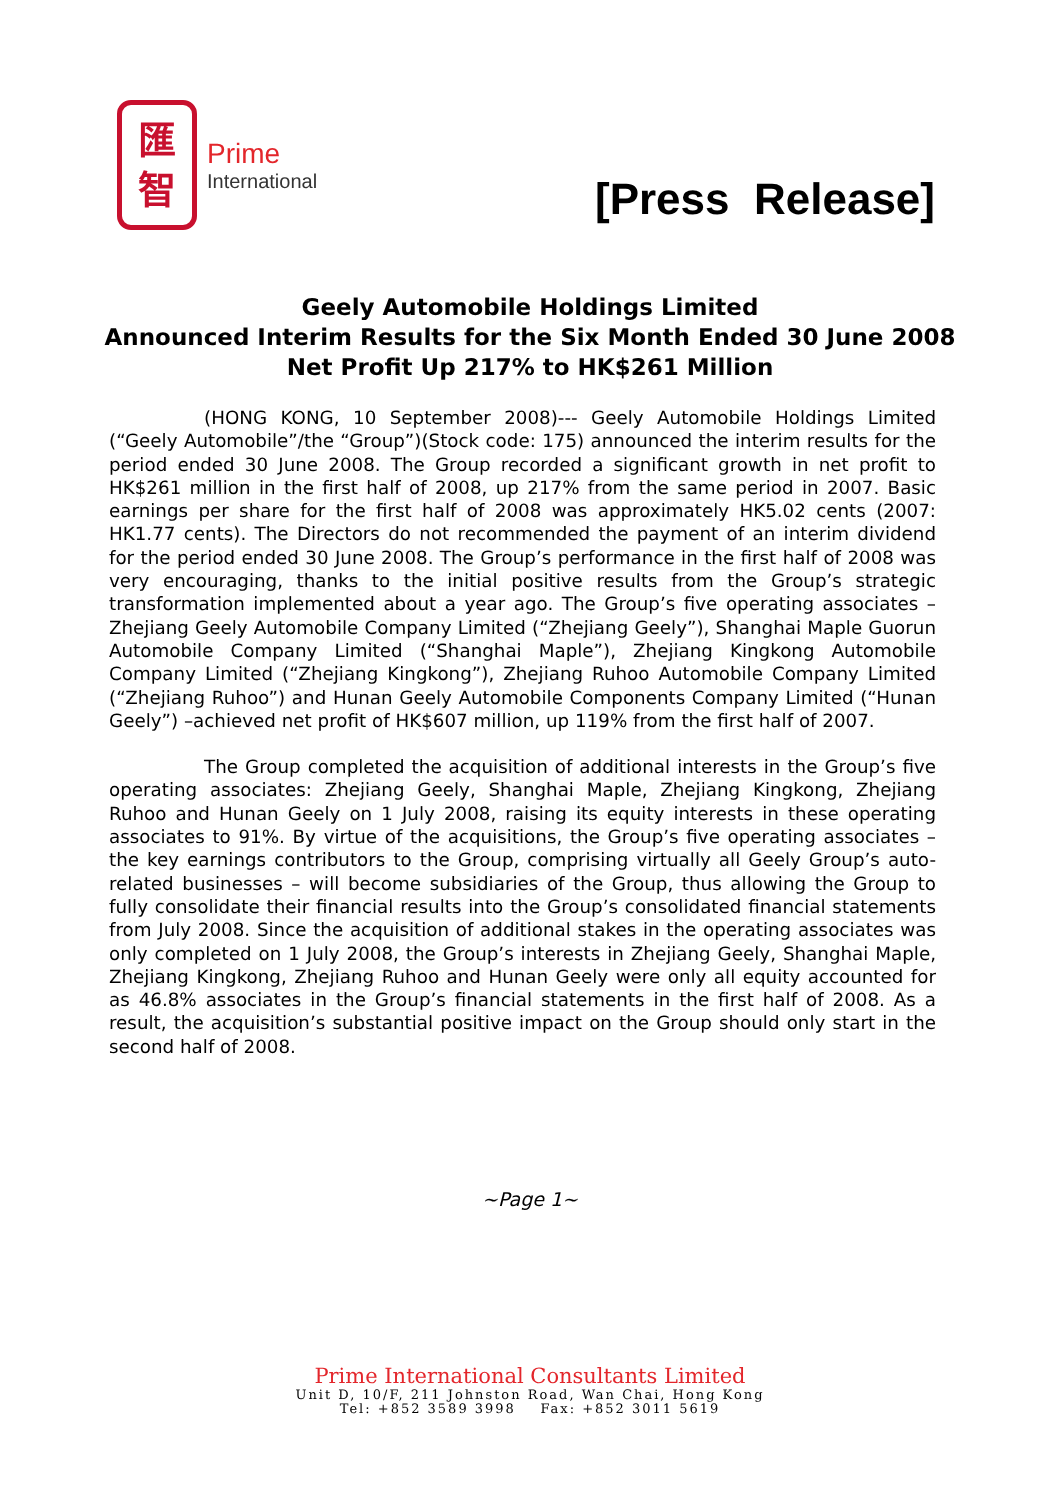匯
智
Prime
International
[Press Release]
Geely Automobile Holdings Limited
Announced Interim Results for the Six Month Ended 30 June 2008
Net Profit Up 217% to HK$261 Million
(HONG KONG, 10 September 2008)--- Geely Automobile Holdings Limited (“Geely Automobile”/the “Group”)(Stock code: 175) announced the interim results for the period ended 30 June 2008. The Group recorded a significant growth in net profit to HK$261 million in the first half of 2008, up 217% from the same period in 2007. Basic earnings per share for the first half of 2008 was approximately HK5.02 cents (2007: HK1.77 cents). The Directors do not recommended the payment of an interim dividend for the period ended 30 June 2008. The Group’s performance in the first half of 2008 was very encouraging, thanks to the initial positive results from the Group’s strategic transformation implemented about a year ago. The Group’s five operating associates – Zhejiang Geely Automobile Company Limited (“Zhejiang Geely”), Shanghai Maple Guorun Automobile Company Limited (“Shanghai Maple”), Zhejiang Kingkong Automobile Company Limited (“Zhejiang Kingkong”), Zhejiang Ruhoo Automobile Company Limited (“Zhejiang Ruhoo”) and Hunan Geely Automobile Components Company Limited (“Hunan Geely”) –achieved net profit of HK$607 million, up 119% from the first half of 2007.
The Group completed the acquisition of additional interests in the Group’s five operating associates: Zhejiang Geely, Shanghai Maple, Zhejiang Kingkong, Zhejiang Ruhoo and Hunan Geely on 1 July 2008, raising its equity interests in these operating associates to 91%. By virtue of the acquisitions, the Group’s five operating associates – the key earnings contributors to the Group, comprising virtually all Geely Group’s auto-related businesses – will become subsidiaries of the Group, thus allowing the Group to fully consolidate their financial results into the Group’s consolidated financial statements from July 2008. Since the acquisition of additional stakes in the operating associates was only completed on 1 July 2008, the Group’s interests in Zhejiang Geely, Shanghai Maple, Zhejiang Kingkong, Zhejiang Ruhoo and Hunan Geely were only all equity accounted for as 46.8% associates in the Group’s financial statements in the first half of 2008. As a result, the acquisition’s substantial positive impact on the Group should only start in the second half of 2008.
~Page 1~
Prime International Consultants Limited
Unit D, 10/F, 211 Johnston Road, Wan Chai, Hong Kong
Tel: +852 3589 3998 Fax: +852 3011 5619